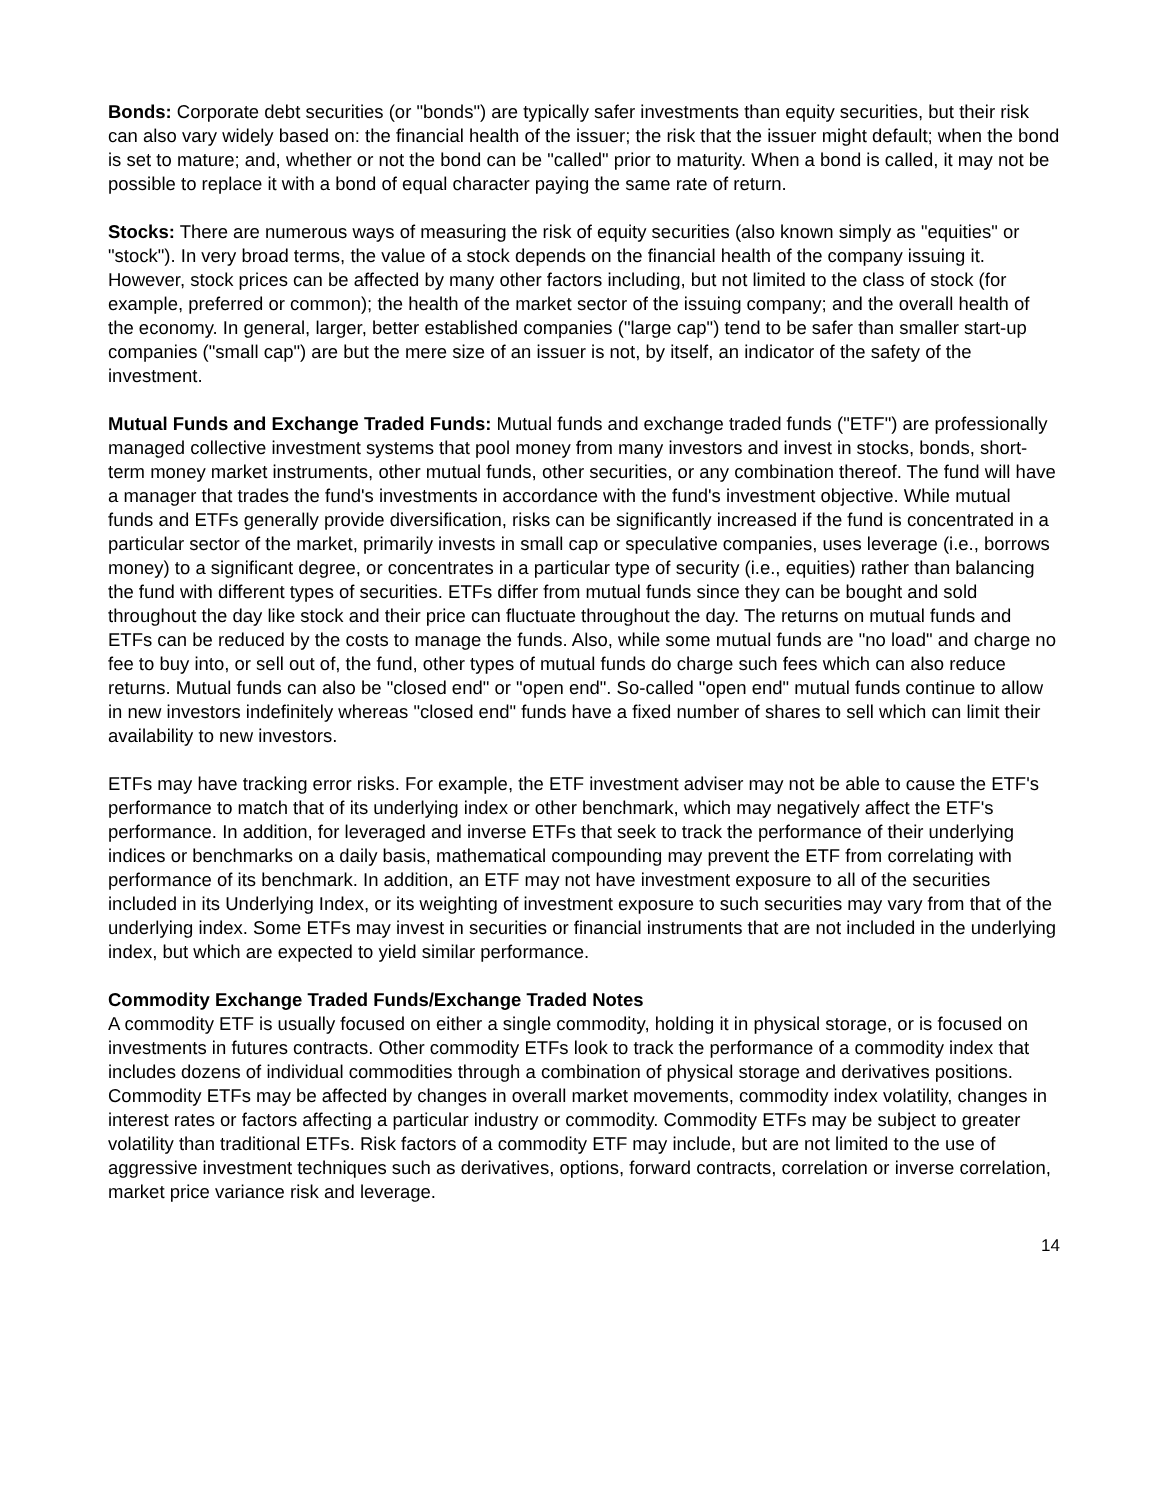Bonds: Corporate debt securities (or "bonds") are typically safer investments than equity securities, but their risk can also vary widely based on: the financial health of the issuer; the risk that the issuer might default; when the bond is set to mature; and, whether or not the bond can be "called" prior to maturity. When a bond is called, it may not be possible to replace it with a bond of equal character paying the same rate of return.
Stocks: There are numerous ways of measuring the risk of equity securities (also known simply as "equities" or "stock"). In very broad terms, the value of a stock depends on the financial health of the company issuing it. However, stock prices can be affected by many other factors including, but not limited to the class of stock (for example, preferred or common); the health of the market sector of the issuing company; and the overall health of the economy. In general, larger, better established companies ("large cap") tend to be safer than smaller start-up companies ("small cap") are but the mere size of an issuer is not, by itself, an indicator of the safety of the investment.
Mutual Funds and Exchange Traded Funds: Mutual funds and exchange traded funds ("ETF") are professionally managed collective investment systems that pool money from many investors and invest in stocks, bonds, short-term money market instruments, other mutual funds, other securities, or any combination thereof. The fund will have a manager that trades the fund's investments in accordance with the fund's investment objective. While mutual funds and ETFs generally provide diversification, risks can be significantly increased if the fund is concentrated in a particular sector of the market, primarily invests in small cap or speculative companies, uses leverage (i.e., borrows money) to a significant degree, or concentrates in a particular type of security (i.e., equities) rather than balancing the fund with different types of securities. ETFs differ from mutual funds since they can be bought and sold throughout the day like stock and their price can fluctuate throughout the day. The returns on mutual funds and ETFs can be reduced by the costs to manage the funds. Also, while some mutual funds are "no load" and charge no fee to buy into, or sell out of, the fund, other types of mutual funds do charge such fees which can also reduce returns. Mutual funds can also be "closed end" or "open end". So-called "open end" mutual funds continue to allow in new investors indefinitely whereas "closed end" funds have a fixed number of shares to sell which can limit their availability to new investors.
ETFs may have tracking error risks. For example, the ETF investment adviser may not be able to cause the ETF's performance to match that of its underlying index or other benchmark, which may negatively affect the ETF's performance. In addition, for leveraged and inverse ETFs that seek to track the performance of their underlying indices or benchmarks on a daily basis, mathematical compounding may prevent the ETF from correlating with performance of its benchmark. In addition, an ETF may not have investment exposure to all of the securities included in its Underlying Index, or its weighting of investment exposure to such securities may vary from that of the underlying index. Some ETFs may invest in securities or financial instruments that are not included in the underlying index, but which are expected to yield similar performance.
Commodity Exchange Traded Funds/Exchange Traded Notes
A commodity ETF is usually focused on either a single commodity, holding it in physical storage, or is focused on investments in futures contracts. Other commodity ETFs look to track the performance of a commodity index that includes dozens of individual commodities through a combination of physical storage and derivatives positions. Commodity ETFs may be affected by changes in overall market movements, commodity index volatility, changes in interest rates or factors affecting a particular industry or commodity. Commodity ETFs may be subject to greater volatility than traditional ETFs. Risk factors of a commodity ETF may include, but are not limited to the use of aggressive investment techniques such as derivatives, options, forward contracts, correlation or inverse correlation, market price variance risk and leverage.
14